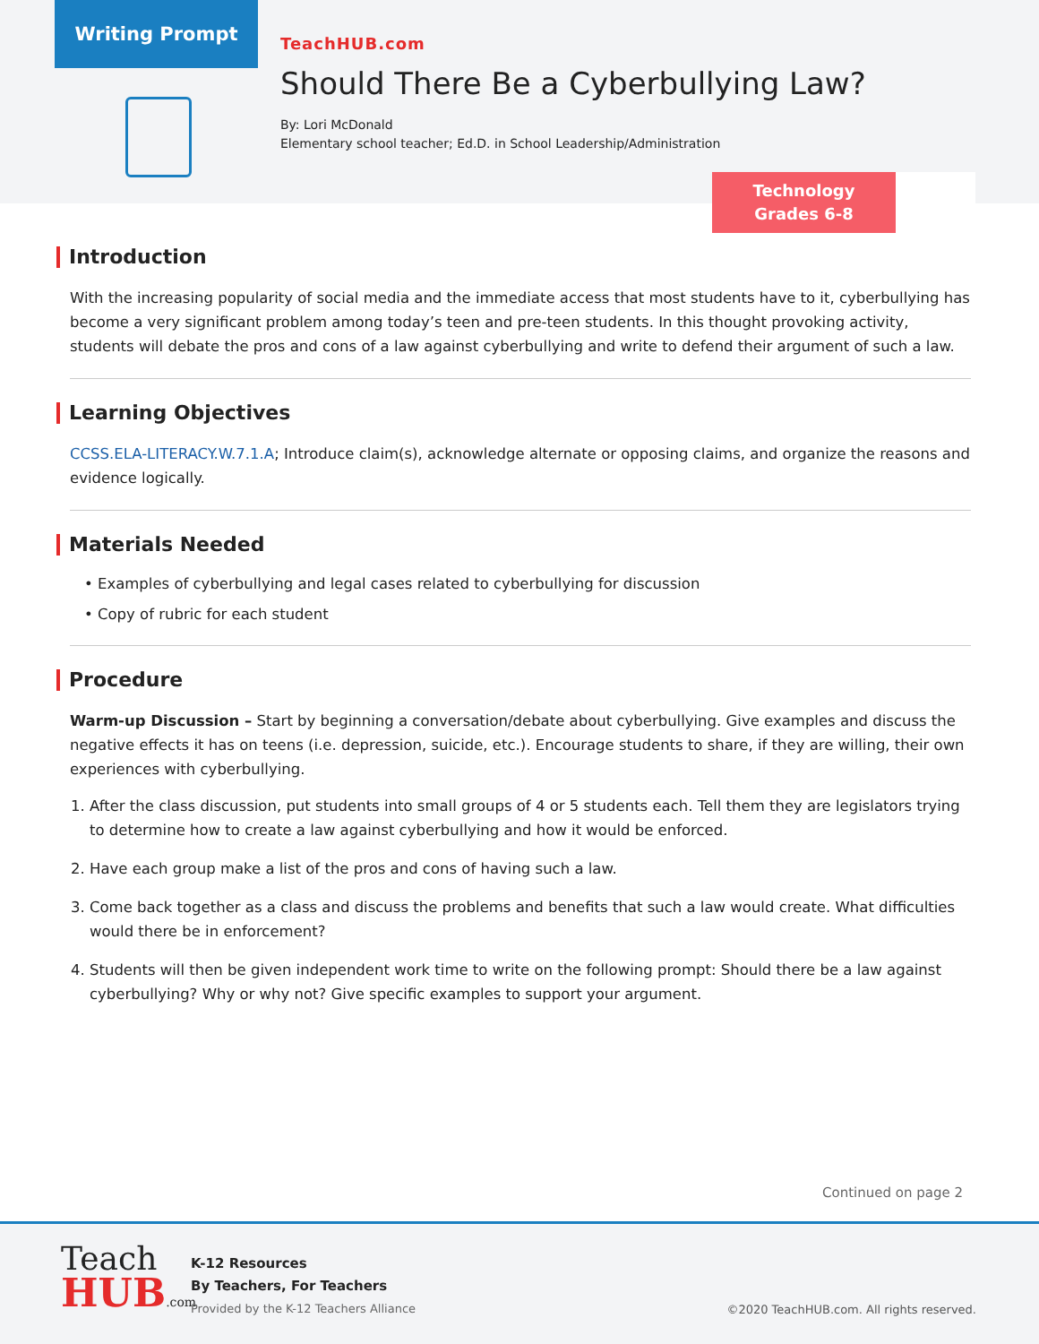Writing Prompt
TeachHUB.com
Should There Be a Cyberbullying Law?
By: Lori McDonald
Elementary school teacher; Ed.D. in School Leadership/Administration
Technology
Grades 6-8
Introduction
With the increasing popularity of social media and the immediate access that most students have to it, cyberbullying has become a very significant problem among today’s teen and pre-teen students. In this thought provoking activity, students will debate the pros and cons of a law against cyberbullying and write to defend their argument of such a law.
Learning Objectives
CCSS.ELA-LITERACY.W.7.1.A; Introduce claim(s), acknowledge alternate or opposing claims, and organize the reasons and evidence logically.
Materials Needed
• Examples of cyberbullying and legal cases related to cyberbullying for discussion
• Copy of rubric for each student
Procedure
Warm-up Discussion – Start by beginning a conversation/debate about cyberbullying. Give examples and discuss the negative effects it has on teens (i.e. depression, suicide, etc.). Encourage students to share, if they are willing, their own experiences with cyberbullying.
1. After the class discussion, put students into small groups of 4 or 5 students each. Tell them they are legislators trying to determine how to create a law against cyberbullying and how it would be enforced.
2. Have each group make a list of the pros and cons of having such a law.
3. Come back together as a class and discuss the problems and benefits that such a law would create. What difficulties would there be in enforcement?
4. Students will then be given independent work time to write on the following prompt: Should there be a law against cyberbullying? Why or why not? Give specific examples to support your argument.
Continued on page 2
Teach
HUB.com
K-12 Resources
By Teachers, For Teachers
Provided by the K-12 Teachers Alliance
©2020 TeachHUB.com. All rights reserved.